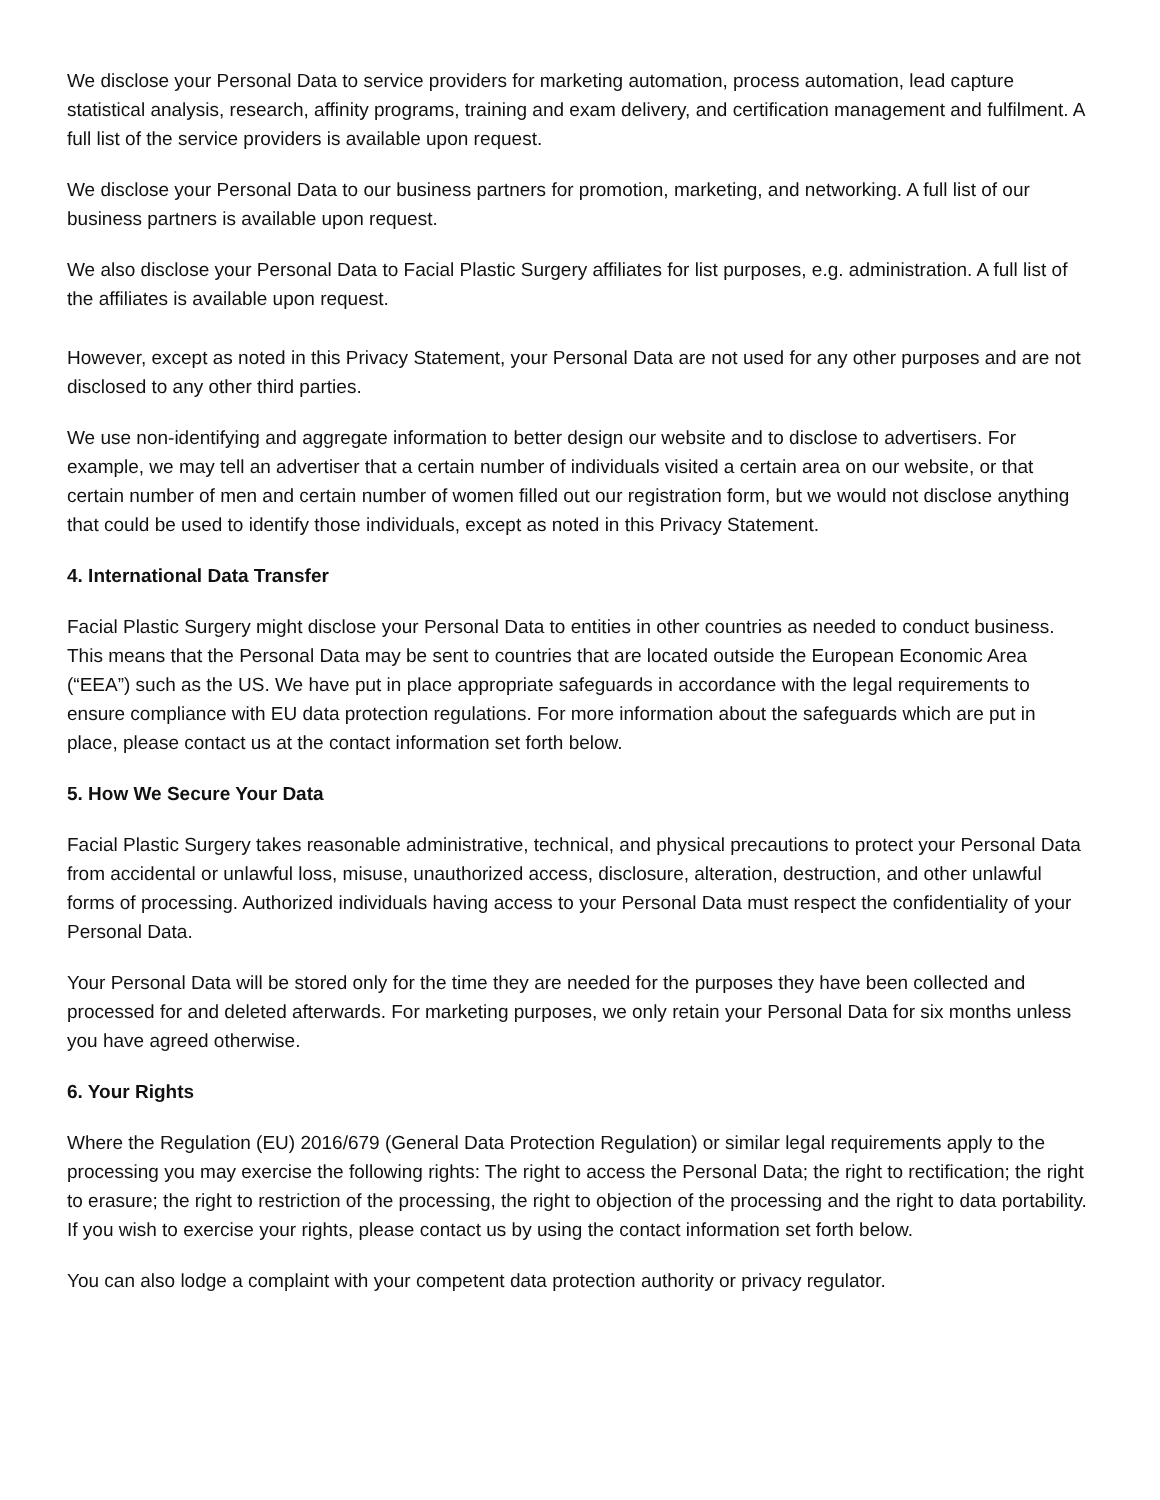We disclose your Personal Data to service providers for marketing automation, process automation, lead capture statistical analysis, research, affinity programs, training and exam delivery, and certification management and fulfilment. A full list of the service providers is available upon request.
We disclose your Personal Data to our business partners for promotion, marketing, and networking. A full list of our business partners is available upon request.
We also disclose your Personal Data to Facial Plastic Surgery affiliates for list purposes, e.g. administration. A full list of the affiliates is available upon request.
However, except as noted in this Privacy Statement, your Personal Data are not used for any other purposes and are not disclosed to any other third parties.
We use non-identifying and aggregate information to better design our website and to disclose to advertisers. For example, we may tell an advertiser that a certain number of individuals visited a certain area on our website, or that certain number of men and certain number of women filled out our registration form, but we would not disclose anything that could be used to identify those individuals, except as noted in this Privacy Statement.
4. International Data Transfer
Facial Plastic Surgery might disclose your Personal Data to entities in other countries as needed to conduct business. This means that the Personal Data may be sent to countries that are located outside the European Economic Area (“EEA”) such as the US. We have put in place appropriate safeguards in accordance with the legal requirements to ensure compliance with EU data protection regulations. For more information about the safeguards which are put in place, please contact us at the contact information set forth below.
5. How We Secure Your Data
Facial Plastic Surgery takes reasonable administrative, technical, and physical precautions to protect your Personal Data from accidental or unlawful loss, misuse, unauthorized access, disclosure, alteration, destruction, and other unlawful forms of processing. Authorized individuals having access to your Personal Data must respect the confidentiality of your Personal Data.
Your Personal Data will be stored only for the time they are needed for the purposes they have been collected and processed for and deleted afterwards. For marketing purposes, we only retain your Personal Data for six months unless you have agreed otherwise.
6. Your Rights
Where the Regulation (EU) 2016/679 (General Data Protection Regulation) or similar legal requirements apply to the processing you may exercise the following rights: The right to access the Personal Data; the right to rectification; the right to erasure; the right to restriction of the processing, the right to objection of the processing and the right to data portability. If you wish to exercise your rights, please contact us by using the contact information set forth below.
You can also lodge a complaint with your competent data protection authority or privacy regulator.